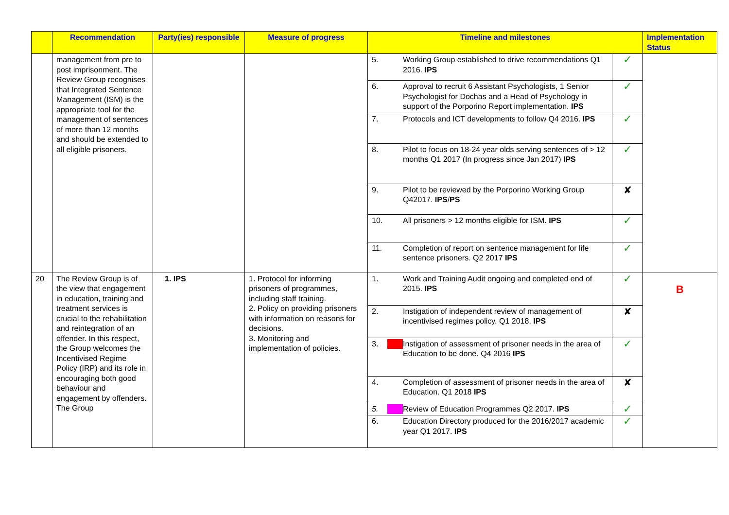| | Recommendation | Party(ies) responsible | Measure of progress | Timeline and milestones | | Implementation Status |
| --- | --- | --- | --- | --- | --- | --- |
| | management from pre to post imprisonment. The Review Group recognises that Integrated Sentence Management (ISM) is the appropriate tool for the management of sentences of more than 12 months and should be extended to all eligible prisoners. | | | 5. Working Group established to drive recommendations Q1 2016. IPS | ✓ | |
| | | | | 6. Approval to recruit 6 Assistant Psychologists, 1 Senior Psychologist for Dochas and a Head of Psychology in support of the Porporino Report implementation. IPS | ✓ | |
| | | | | 7. Protocols and ICT developments to follow Q4 2016. IPS | ✓ | |
| | | | | 8. Pilot to focus on 18-24 year olds serving sentences of > 12 months Q1 2017 (In progress since Jan 2017) IPS | ✓ | |
| | | | | 9. Pilot to be reviewed by the Porporino Working Group Q42017. IPS / PS | ✘ | |
| | | | | 10. All prisoners > 12 months eligible for ISM. IPS | ✓ | |
| | | | | 11. Completion of report on sentence management for life sentence prisoners. Q2 2017 IPS | ✓ | |
| 20 | The Review Group is of the view that engagement in education, training and treatment services is crucial to the rehabilitation and reintegration of an offender. In this respect, the Group welcomes the Incentivised Regime Policy (IRP) and its role in encouraging both good behaviour and engagement by offenders. The Group | 1. IPS | 1. Protocol for informing prisoners of programmes, including staff training. 2. Policy on providing prisoners with information on reasons for decisions. 3. Monitoring and implementation of policies. | 1. Work and Training Audit ongoing and completed end of 2015. IPS | ✓ | B |
| | | | | 2. Instigation of independent review of management of incentivised regimes policy. Q1 2018. IPS | ✘ | |
| | | | | 3. Instigation of assessment of prisoner needs in the area of Education to be done. Q4 2016 IPS | ✓ | |
| | | | | 4. Completion of assessment of prisoner needs in the area of Education. Q1 2018 IPS | ✘ | |
| | | | | 5. Review of Education Programmes Q2 2017. IPS | ✓ | |
| | | | | 6. Education Directory produced for the 2016/2017 academic year Q1 2017. IPS | ✓ | |